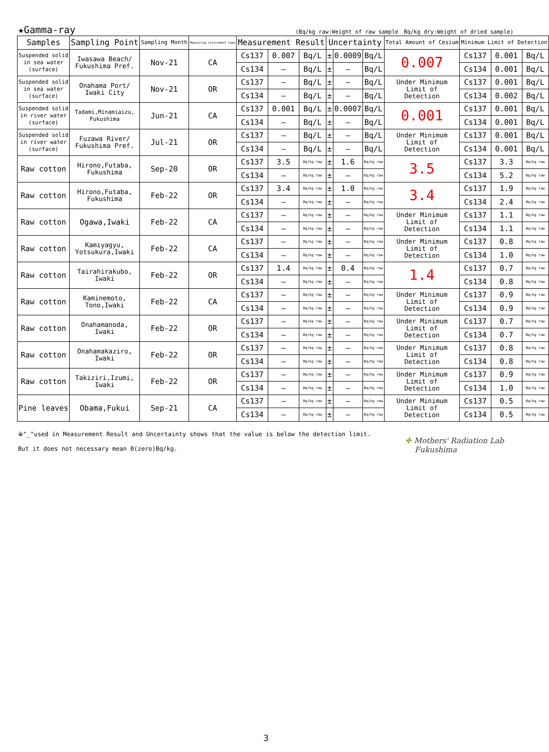★Gamma-ray (Bq/kg raw:Weight of raw sample　Bq/kg dry:Weight of dried sample)
| Samples | Sampling Point | Sampling Month | Measuring instrument type | Measurement Result | | | Uncertainty | | | Total Amount of Cesium | Minimum Limit of Detection | | |
| --- | --- | --- | --- | --- | --- | --- | --- | --- | --- | --- | --- | --- | --- |
| Suspended solid in sea water (surface) | Iwasawa Beach/ Fukushima Pref. | Nov-21 | CA | Cs137 | 0.007 | Bq/L | ± | 0.0009 | Bq/L | 0.007 | Cs137 | 0.001 | Bq/L |
| | | | | Cs134 | — | Bq/L | ± | — | Bq/L | | Cs134 | 0.001 | Bq/L |
| Suspended solid in sea water (surface) | Onahama Port/ Iwaki City | Nov-21 | OR | Cs137 | — | Bq/L | ± | — | Bq/L | Under Minimum Limit of Detection | Cs137 | 0.001 | Bq/L |
| | | | | Cs134 | — | Bq/L | ± | — | Bq/L | | Cs134 | 0.002 | Bq/L |
| Suspended solid in river water (surface) | Tadami,Minamiaizu, Fukushima | Jun-21 | CA | Cs137 | 0.001 | Bq/L | ± | 0.0007 | Bq/L | 0.001 | Cs137 | 0.001 | Bq/L |
| | | | | Cs134 | — | Bq/L | ± | — | Bq/L | | Cs134 | 0.001 | Bq/L |
| Suspended solid in river water (surface) | Fuzawa River/ Fukushima Pref. | Jul-21 | OR | Cs137 | — | Bq/L | ± | — | Bq/L | Under Minimum Limit of Detection | Cs137 | 0.001 | Bq/L |
| | | | | Cs134 | — | Bq/L | ± | — | Bq/L | | Cs134 | 0.001 | Bq/L |
| Raw cotton | Hirono,Futaba, Fukushima | Sep-20 | OR | Cs137 | 3.5 | Bq/kg raw | ± | 1.6 | Bq/kg raw | 3.5 | Cs137 | 3.3 | Bq/kg raw |
| | | | | Cs134 | — | Bq/kg raw | ± | — | Bq/kg raw | | Cs134 | 5.2 | Bq/kg raw |
| Raw cotton | Hirono,Futaba, Fukushima | Feb-22 | OR | Cs137 | 3.4 | Bq/kg raw | ± | 1.0 | Bq/kg raw | 3.4 | Cs137 | 1.9 | Bq/kg raw |
| | | | | Cs134 | — | Bq/kg raw | ± | — | Bq/kg raw | | Cs134 | 2.4 | Bq/kg raw |
| Raw cotton | Ogawa,Iwaki | Feb-22 | CA | Cs137 | — | Bq/kg raw | ± | — | Bq/kg raw | Under Minimum Limit of Detection | Cs137 | 1.1 | Bq/kg raw |
| | | | | Cs134 | — | Bq/kg raw | ± | — | Bq/kg raw | | Cs134 | 1.1 | Bq/kg raw |
| Raw cotton | Kamiyagyu, Yotsukura,Iwaki | Feb-22 | CA | Cs137 | — | Bq/kg raw | ± | — | Bq/kg raw | Under Minimum Limit of Detection | Cs137 | 0.8 | Bq/kg raw |
| | | | | Cs134 | — | Bq/kg raw | ± | — | Bq/kg raw | | Cs134 | 1.0 | Bq/kg raw |
| Raw cotton | Tairahirakubo, Iwaki | Feb-22 | OR | Cs137 | 1.4 | Bq/kg raw | ± | 0.4 | Bq/kg raw | 1.4 | Cs137 | 0.7 | Bq/kg raw |
| | | | | Cs134 | — | Bq/kg raw | ± | — | Bq/kg raw | | Cs134 | 0.8 | Bq/kg raw |
| Raw cotton | Kaminemoto, Tono,Iwaki | Feb-22 | CA | Cs137 | — | Bq/kg raw | ± | — | Bq/kg raw | Under Minimum Limit of Detection | Cs137 | 0.9 | Bq/kg raw |
| | | | | Cs134 | — | Bq/kg raw | ± | — | Bq/kg raw | | Cs134 | 0.9 | Bq/kg raw |
| Raw cotton | Onahamanoda, Iwaki | Feb-22 | OR | Cs137 | — | Bq/kg raw | ± | — | Bq/kg raw | Under Minimum Limit of Detection | Cs137 | 0.7 | Bq/kg raw |
| | | | | Cs134 | — | Bq/kg raw | ± | — | Bq/kg raw | | Cs134 | 0.7 | Bq/kg raw |
| Raw cotton | Onahamakaziro, Iwaki | Feb-22 | OR | Cs137 | — | Bq/kg raw | ± | — | Bq/kg raw | Under Minimum Limit of Detection | Cs137 | 0.8 | Bq/kg raw |
| | | | | Cs134 | — | Bq/kg raw | ± | — | Bq/kg raw | | Cs134 | 0.8 | Bq/kg raw |
| Raw cotton | Takiziri,Izumi, Iwaki | Feb-22 | OR | Cs137 | — | Bq/kg raw | ± | — | Bq/kg raw | Under Minimum Limit of Detection | Cs137 | 0.9 | Bq/kg raw |
| | | | | Cs134 | — | Bq/kg raw | ± | — | Bq/kg raw | | Cs134 | 1.0 | Bq/kg raw |
| Pine leaves | Obama,Fukui | Sep-21 | CA | Cs137 | — | Bq/kg raw | ± | — | Bq/kg raw | Under Minimum Limit of Detection | Cs137 | 0.5 | Bq/kg raw |
| | | | | Cs134 | — | Bq/kg raw | ± | — | Bq/kg raw | | Cs134 | 0.5 | Bq/kg raw |
※"_"used in Measurement Result and Uncertainty shows that the value is below the detection limit.
But it does not necessary mean 0(zero)Bq/kg.
✤ Mothers' Radiation Lab
Fukushima
3